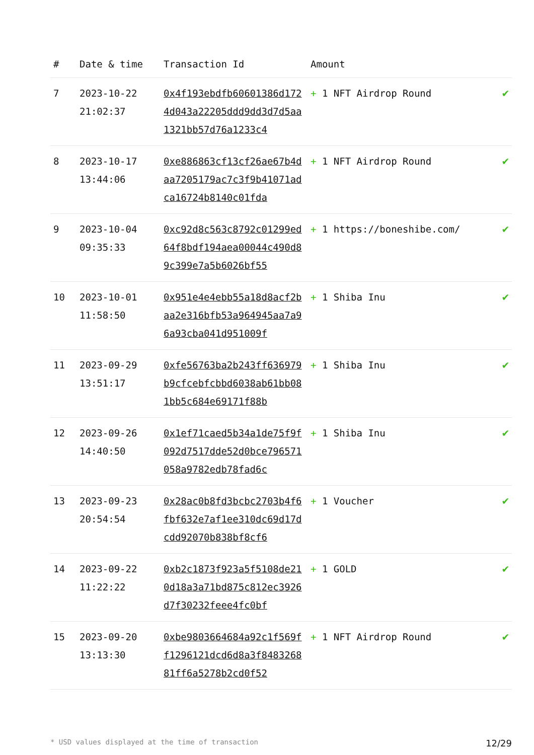| # | Date & time | Transaction Id | Amount | |
| --- | --- | --- | --- | --- |
| 7 | 2023-10-22 21:02:37 | 0x4f193ebdfb60601386d1724d043a22205ddd9dd3d7d5aa1321bb57d76a1233c4 | + 1 NFT Airdrop Round | ✔ |
| 8 | 2023-10-17 13:44:06 | 0xe886863cf13cf26ae67b4daa7205179ac7c3f9b41071adca16724b8140c01fda | + 1 NFT Airdrop Round | ✔ |
| 9 | 2023-10-04 09:35:33 | 0xc92d8c563c8792c01299ed64f8bdf194aea00044c490d89c399e7a5b6026bf55 | + 1 https://boneshibe.com/ | ✔ |
| 10 | 2023-10-01 11:58:50 | 0x951e4e4ebb55a18d8acf2baa2e316bfb53a964945aa7a96a93cba041d951009f | + 1 Shiba Inu | ✔ |
| 11 | 2023-09-29 13:51:17 | 0xfe56763ba2b243ff636979b9cfcebfcbbd6038ab61bb081bb5c684e69171f88b | + 1 Shiba Inu | ✔ |
| 12 | 2023-09-26 14:40:50 | 0x1ef71caed5b34a1de75f9f092d7517dde52d0bce796571058a9782edb78fad6c | + 1 Shiba Inu | ✔ |
| 13 | 2023-09-23 20:54:54 | 0x28ac0b8fd3bcbc2703b4f6fbf632e7af1ee310dc69d17dcdd92070b838bf8cf6 | + 1 Voucher | ✔ |
| 14 | 2023-09-22 11:22:22 | 0xb2c1873f923a5f5108de210d18a3a71bd875c812ec3926d7f30232feee4fc0bf | + 1 GOLD | ✔ |
| 15 | 2023-09-20 13:13:30 | 0xbe9803664684a92c1f569ff1296121dcd6d8a3f848326881ff6a5278b2cd0f52 | + 1 NFT Airdrop Round | ✔ |
* USD values displayed at the time of transaction 12/29